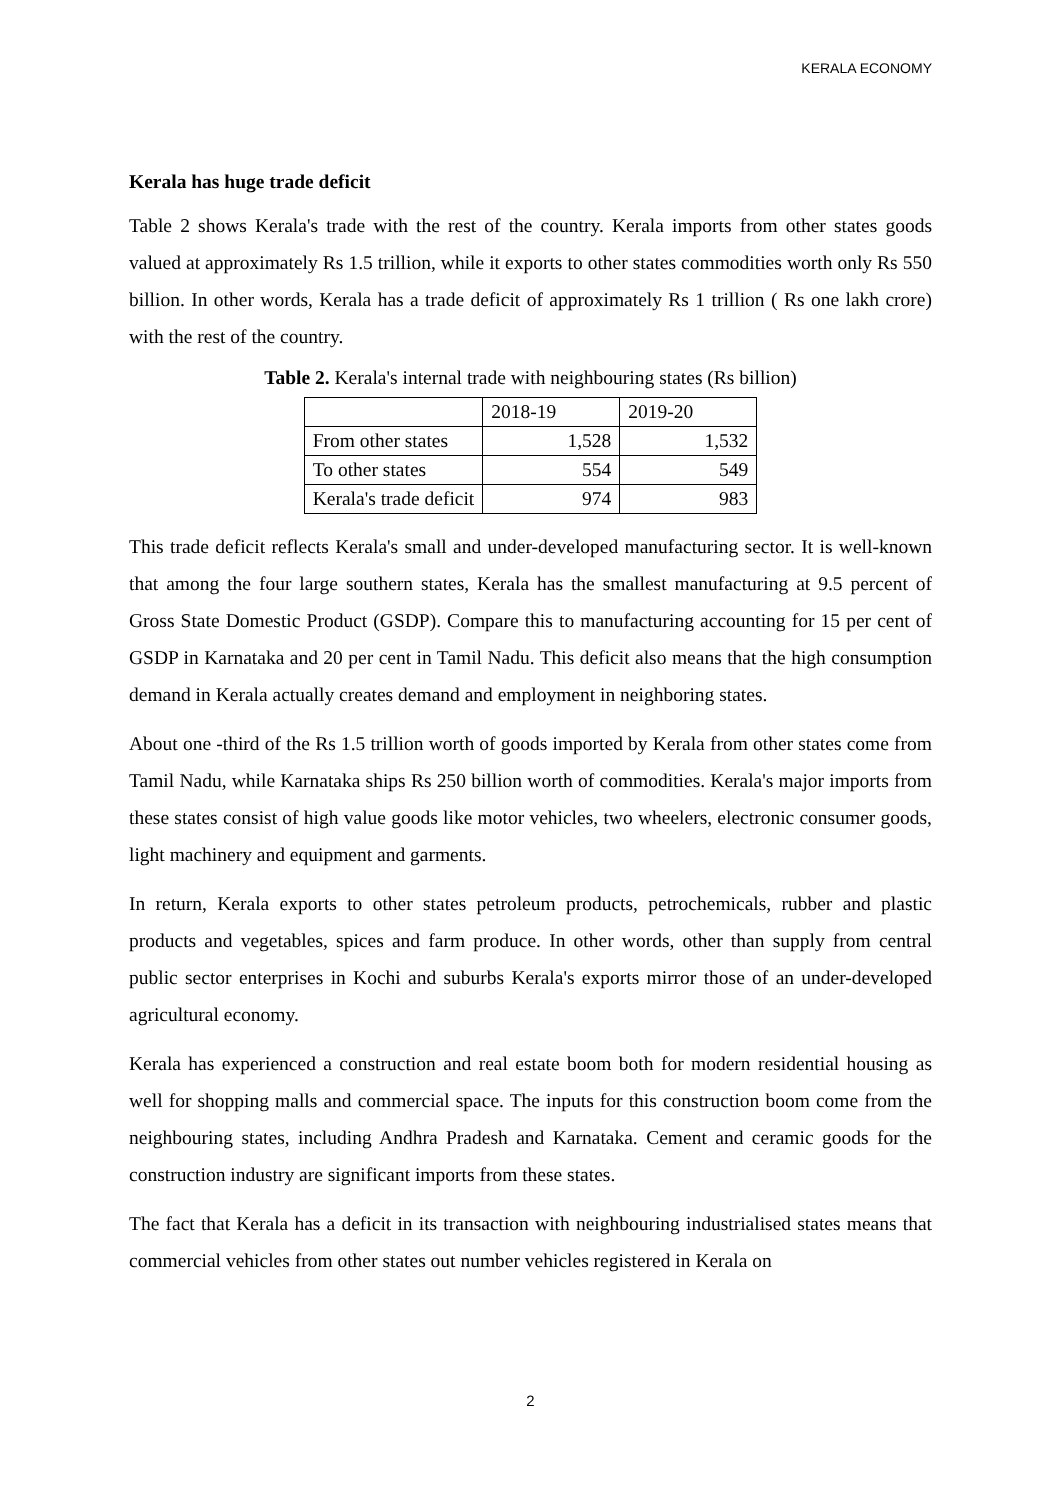KERALA ECONOMY
Kerala has huge trade deficit
Table 2 shows Kerala's trade with the rest of the country. Kerala imports from other states goods valued at approximately Rs 1.5 trillion, while it exports to other states commodities worth only Rs 550 billion. In other words, Kerala has a trade deficit of approximately Rs 1 trillion ( Rs one lakh crore) with the rest of the country.
Table 2. Kerala's internal trade with neighbouring states (Rs billion)
| | 2018-19 | 2019-20 |
| From other states | 1,528 | 1,532 |
| To other states | 554 | 549 |
| Kerala's trade deficit | 974 | 983 |
This trade deficit reflects Kerala's small and under-developed manufacturing sector. It is well-known that among the four large southern states, Kerala has the smallest manufacturing at 9.5 percent of Gross State Domestic Product (GSDP). Compare this to manufacturing accounting for 15 per cent of GSDP in Karnataka and 20 per cent in Tamil Nadu. This deficit also means that the high consumption demand in Kerala actually creates demand and employment in neighboring states.
About one -third of the Rs 1.5 trillion worth of goods imported by Kerala from other states come from Tamil Nadu, while Karnataka ships Rs 250 billion worth of commodities. Kerala's major imports from these states consist of high value goods like motor vehicles, two wheelers, electronic consumer goods, light machinery and equipment and garments.
In return, Kerala exports to other states petroleum products, petrochemicals, rubber and plastic products and vegetables, spices and farm produce. In other words, other than supply from central public sector enterprises in Kochi and suburbs Kerala's exports mirror those of an under-developed agricultural economy.
Kerala has experienced a construction and real estate boom both for modern residential housing as well for shopping malls and commercial space. The inputs for this construction boom come from the neighbouring states, including Andhra Pradesh and Karnataka. Cement and ceramic goods for the construction industry are significant imports from these states.
The fact that Kerala has a deficit in its transaction with neighbouring industrialised states means that commercial vehicles from other states out number vehicles registered in Kerala on
2